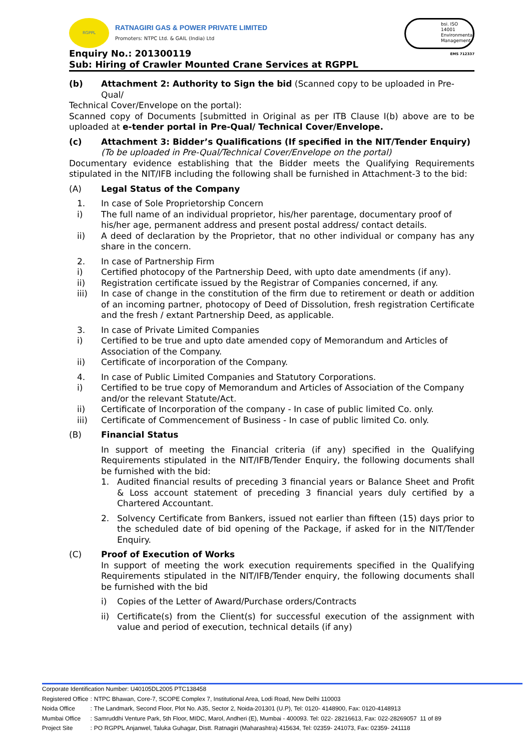RGPPL
RATNAGIRI GAS & POWER PRIVATE LIMITED
Promoters: NTPC Ltd. & GAIL (India) Ltd
Enquiry No.: 201300119
Sub: Hiring of Crawler Mounted Crane Services at RGPPL
bsi. ISO 14001 Environmental Management
EMS 712337
(b) Attachment 2: Authority to Sign the bid (Scanned copy to be uploaded in Pre-Qual/
Technical Cover/Envelope on the portal):
Scanned copy of Documents [submitted in Original as per ITB Clause I(b) above are to be uploaded at e-tender portal in Pre-Qual/ Technical Cover/Envelope.
(c) Attachment 3: Bidder’s Qualifications (If specified in the NIT/Tender Enquiry) (To be uploaded in Pre-Qual/Technical Cover/Envelope on the portal)
Documentary evidence establishing that the Bidder meets the Qualifying Requirements stipulated in the NIT/IFB including the following shall be furnished in Attachment-3 to the bid:
(A) Legal Status of the Company
1. In case of Sole Proprietorship Concern
i) The full name of an individual proprietor, his/her parentage, documentary proof of his/her age, permanent address and present postal address/ contact details.
ii) A deed of declaration by the Proprietor, that no other individual or company has any share in the concern.
2. In case of Partnership Firm
i) Certified photocopy of the Partnership Deed, with upto date amendments (if any).
ii) Registration certificate issued by the Registrar of Companies concerned, if any.
iii) In case of change in the constitution of the firm due to retirement or death or addition of an incoming partner, photocopy of Deed of Dissolution, fresh registration Certificate and the fresh / extant Partnership Deed, as applicable.
3. In case of Private Limited Companies
i) Certified to be true and upto date amended copy of Memorandum and Articles of Association of the Company.
ii) Certificate of incorporation of the Company.
4. In case of Public Limited Companies and Statutory Corporations.
i) Certified to be true copy of Memorandum and Articles of Association of the Company and/or the relevant Statute/Act.
ii) Certificate of Incorporation of the company - In case of public limited Co. only.
iii) Certificate of Commencement of Business - In case of public limited Co. only.
(B) Financial Status
In support of meeting the Financial criteria (if any) specified in the Qualifying Requirements stipulated in the NIT/IFB/Tender Enquiry, the following documents shall be furnished with the bid:
1. Audited financial results of preceding 3 financial years or Balance Sheet and Profit & Loss account statement of preceding 3 financial years duly certified by a Chartered Accountant.
2. Solvency Certificate from Bankers, issued not earlier than fifteen (15) days prior to the scheduled date of bid opening of the Package, if asked for in the NIT/Tender Enquiry.
(C) Proof of Execution of Works
In support of meeting the work execution requirements specified in the Qualifying Requirements stipulated in the NIT/IFB/Tender enquiry, the following documents shall be furnished with the bid
i) Copies of the Letter of Award/Purchase orders/Contracts
ii) Certificate(s) from the Client(s) for successful execution of the assignment with value and period of execution, technical details (if any)
Corporate Identification Number: U40105DL2005 PTC138458
| Registered Office | : | NTPC Bhawan, Core-7, SCOPE Complex 7, Institutional Area, Lodi Road, New Delhi 110003 |
| Noida Office | : | The Landmark, Second Floor, Plot No. A35, Sector 2, Noida-201301 (U.P), Tel: 0120- 4148900, Fax: 0120-4148913 |
| Mumbai Office | : | Samruddhi Venture Park, 5th Floor, MIDC, Marol, Andheri (E), Mumbai - 400093. Tel: 022- 28216613, Fax: 022-28269057 11 of 89 |
| Project Site | : | PO RGPPL Anjanwel, Taluka Guhagar, Distt. Ratnagiri (Maharashtra) 415634, Tel: 02359- 241073, Fax: 02359- 241118 |